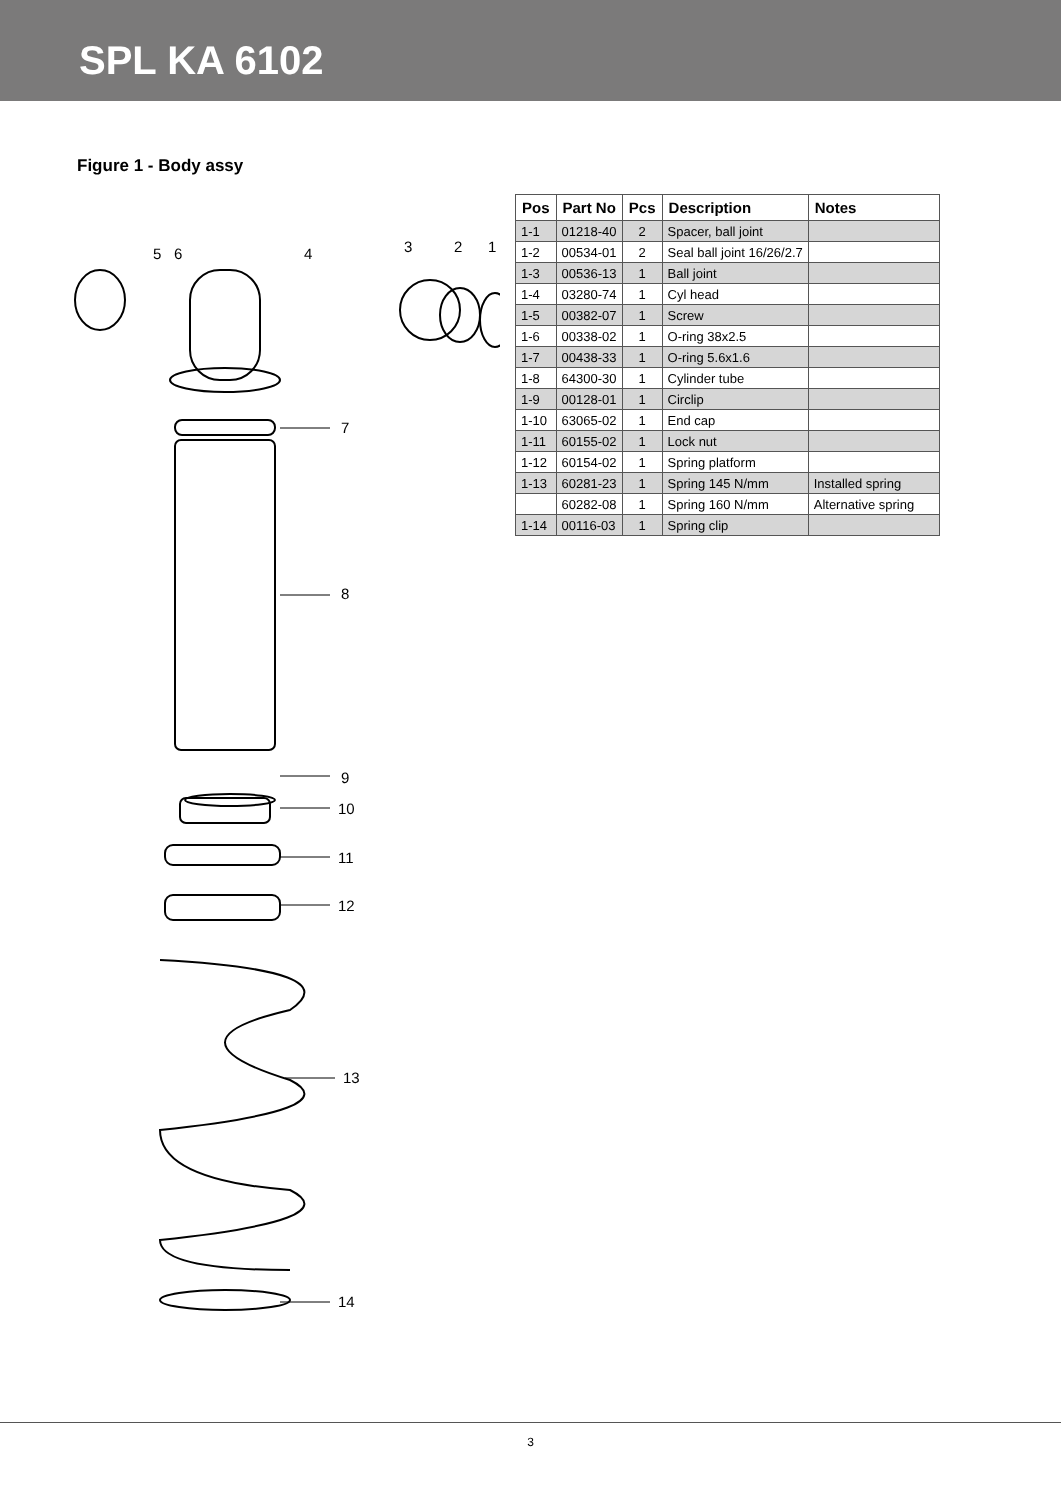SPL KA 6102
Figure 1 - Body assy
5 6 4 3 2 1
7
8
9
10
11
12
13
14
| Pos | Part No | Pcs | Description | Notes |
| --- | --- | --- | --- | --- |
| 1-1 | 01218-40 | 2 | Spacer, ball joint | |
| 1-2 | 00534-01 | 2 | Seal ball joint 16/26/2.7 | |
| 1-3 | 00536-13 | 1 | Ball joint | |
| 1-4 | 03280-74 | 1 | Cyl head | |
| 1-5 | 00382-07 | 1 | Screw | |
| 1-6 | 00338-02 | 1 | O-ring 38x2.5 | |
| 1-7 | 00438-33 | 1 | O-ring 5.6x1.6 | |
| 1-8 | 64300-30 | 1 | Cylinder tube | |
| 1-9 | 00128-01 | 1 | Circlip | |
| 1-10 | 63065-02 | 1 | End cap | |
| 1-11 | 60155-02 | 1 | Lock nut | |
| 1-12 | 60154-02 | 1 | Spring platform | |
| 1-13 | 60281-23 | 1 | Spring 145 N/mm | Installed spring |
| | 60282-08 | 1 | Spring 160 N/mm | Alternative spring |
| 1-14 | 00116-03 | 1 | Spring clip | |
3